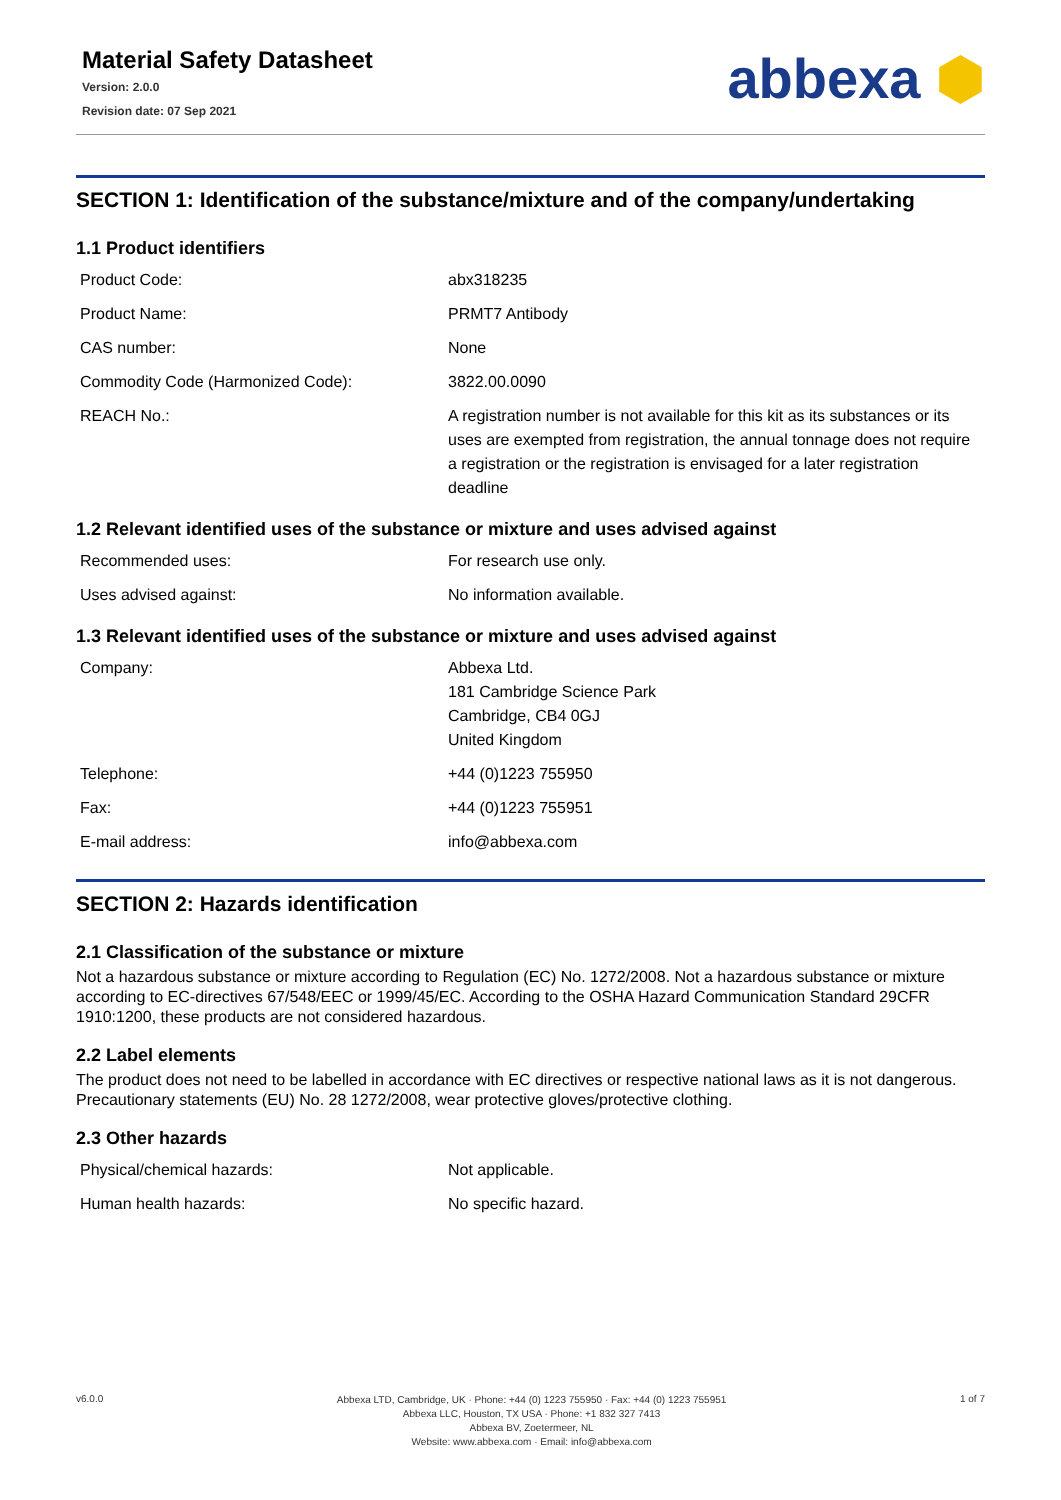Material Safety Datasheet
Version: 2.0.0
Revision date: 07 Sep 2021
abbexa ⬢
SECTION 1: Identification of the substance/mixture and of the company/undertaking
1.1 Product identifiers
| Product Code: | abx318235 |
| Product Name: | PRMT7 Antibody |
| CAS number: | None |
| Commodity Code (Harmonized Code): | 3822.00.0090 |
| REACH No.: | A registration number is not available for this kit as its substances or its uses are exempted from registration, the annual tonnage does not require a registration or the registration is envisaged for a later registration deadline |
1.2 Relevant identified uses of the substance or mixture and uses advised against
| Recommended uses: | For research use only. |
| Uses advised against: | No information available. |
1.3 Relevant identified uses of the substance or mixture and uses advised against
| Company: | Abbexa Ltd. 181 Cambridge Science Park Cambridge, CB4 0GJ United Kingdom |
| Telephone: | +44 (0)1223 755950 |
| Fax: | +44 (0)1223 755951 |
| E-mail address: | info@abbexa.com |
SECTION 2: Hazards identification
2.1 Classification of the substance or mixture
Not a hazardous substance or mixture according to Regulation (EC) No. 1272/2008. Not a hazardous substance or mixture according to EC-directives 67/548/EEC or 1999/45/EC. According to the OSHA Hazard Communication Standard 29CFR 1910:1200, these products are not considered hazardous.
2.2 Label elements
The product does not need to be labelled in accordance with EC directives or respective national laws as it is not dangerous. Precautionary statements (EU) No. 28 1272/2008, wear protective gloves/protective clothing.
2.3 Other hazards
| Physical/chemical hazards: | Not applicable. |
| Human health hazards: | No specific hazard. |
v6.0.0
Abbexa LTD, Cambridge, UK · Phone: +44 (0) 1223 755950 · Fax: +44 (0) 1223 755951
Abbexa LLC, Houston, TX USA · Phone: +1 832 327 7413
Abbexa BV, Zoetermeer, NL
Website: www.abbexa.com · Email: info@abbexa.com
1 of 7